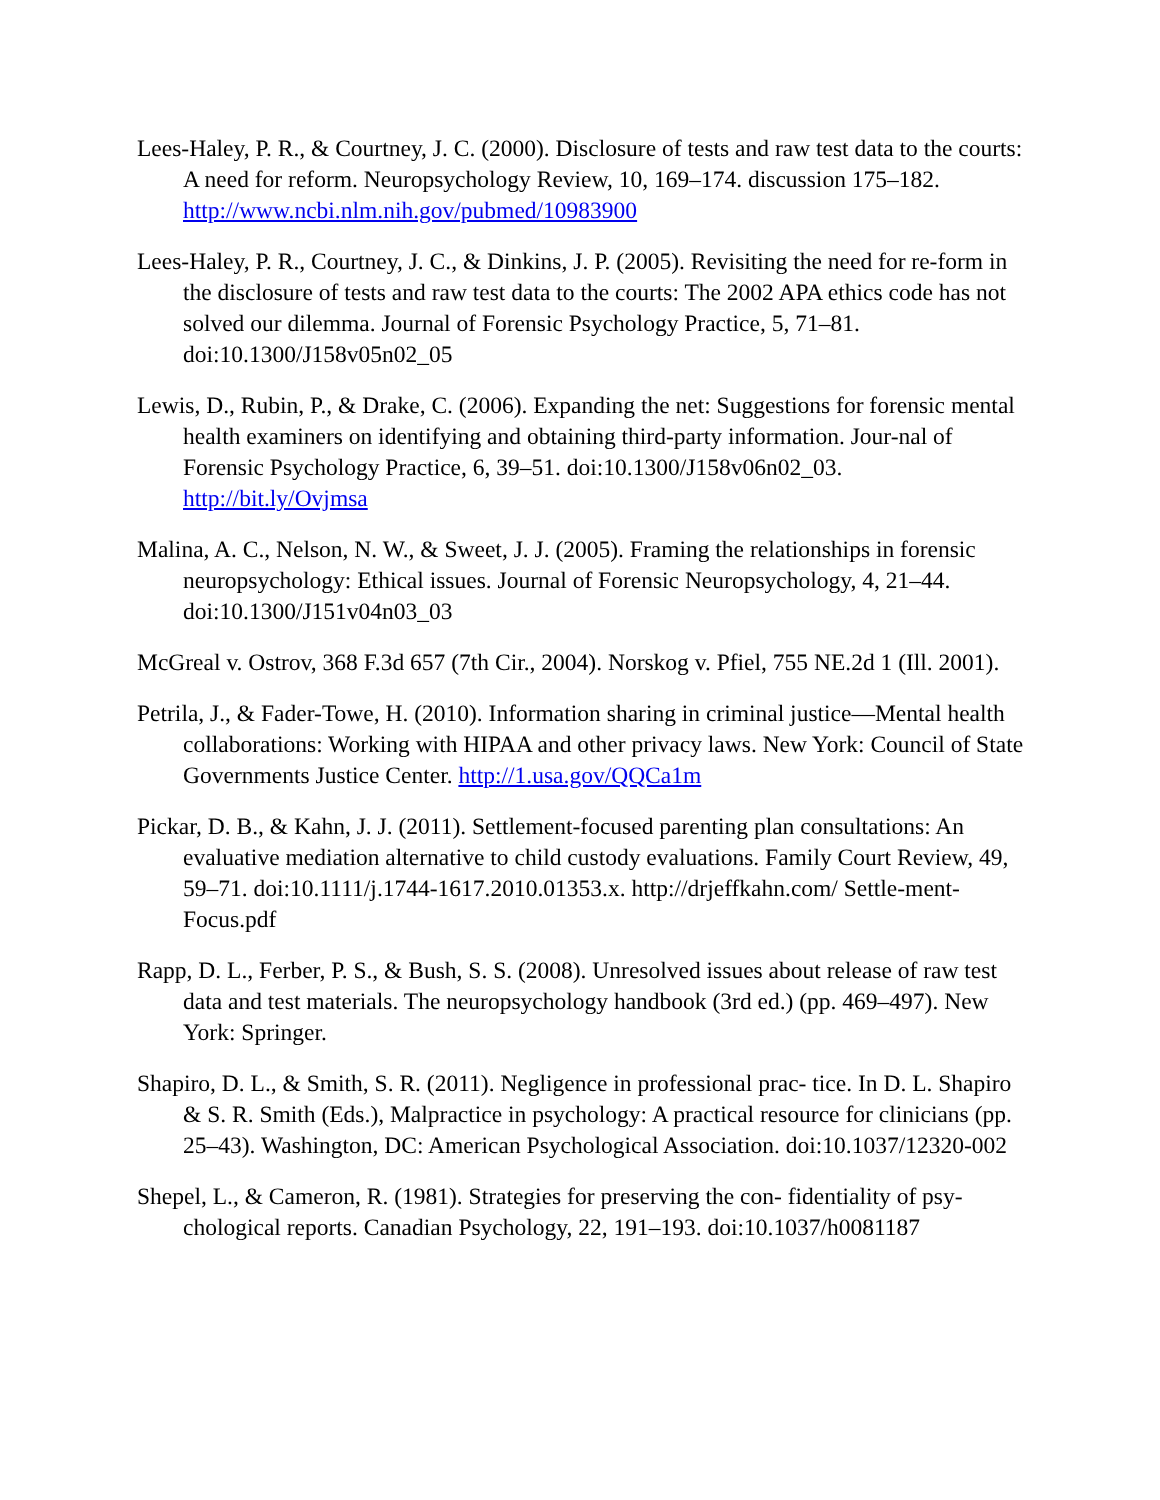Lees-Haley, P. R., & Courtney, J. C. (2000). Disclosure of tests and raw test data to the courts: A need for reform. Neuropsychology Review, 10, 169–174. discussion 175–182. http://www.ncbi.nlm.nih.gov/pubmed/10983900
Lees-Haley, P. R., Courtney, J. C., & Dinkins, J. P. (2005). Revisiting the need for re-form in the disclosure of tests and raw test data to the courts: The 2002 APA ethics code has not solved our dilemma. Journal of Forensic Psychology Practice, 5, 71–81. doi:10.1300/J158v05n02_05
Lewis, D., Rubin, P., & Drake, C. (2006). Expanding the net: Suggestions for forensic mental health examiners on identifying and obtaining third-party information. Jour-nal of Forensic Psychology Practice, 6, 39–51. doi:10.1300/J158v06n02_03. http://bit.ly/Ovjmsa
Malina, A. C., Nelson, N. W., & Sweet, J. J. (2005). Framing the relationships in forensic neuropsychology: Ethical issues. Journal of Forensic Neuropsychology, 4, 21–44. doi:10.1300/J151v04n03_03
McGreal v. Ostrov, 368 F.3d 657 (7th Cir., 2004). Norskog v. Pfiel, 755 NE.2d 1 (Ill. 2001).
Petrila, J., & Fader-Towe, H. (2010). Information sharing in criminal justice—Mental health collaborations: Working with HIPAA and other privacy laws. New York: Council of State Governments Justice Center. http://1.usa.gov/QQCa1m
Pickar, D. B., & Kahn, J. J. (2011). Settlement-focused parenting plan consultations: An evaluative mediation alternative to child custody evaluations. Family Court Review, 49, 59–71. doi:10.1111/j.1744-1617.2010.01353.x. http://drjeffkahn.com/ Settle-ment-Focus.pdf
Rapp, D. L., Ferber, P. S., & Bush, S. S. (2008). Unresolved issues about release of raw test data and test materials. The neuropsychology handbook (3rd ed.) (pp. 469–497). New York: Springer.
Shapiro, D. L., & Smith, S. R. (2011). Negligence in professional prac- tice. In D. L. Shapiro & S. R. Smith (Eds.), Malpractice in psychology: A practical resource for clinicians (pp. 25–43). Washington, DC: American Psychological Association. doi:10.1037/12320-002
Shepel, L., & Cameron, R. (1981). Strategies for preserving the con- fidentiality of psy-chological reports. Canadian Psychology, 22, 191–193. doi:10.1037/h0081187